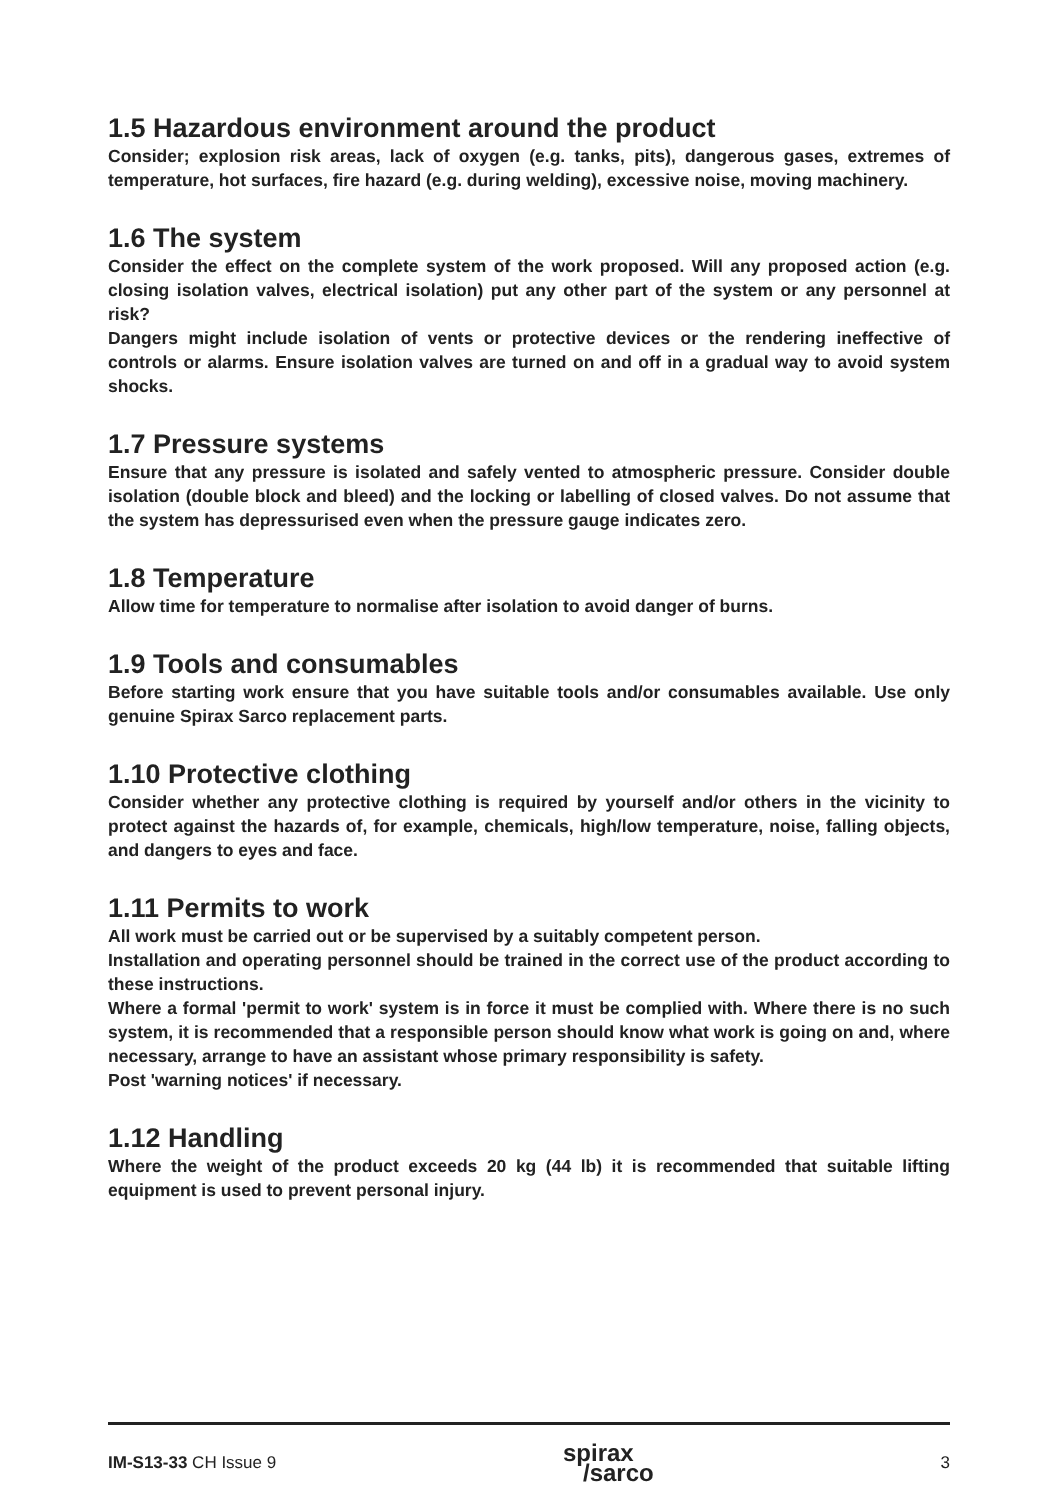1.5 Hazardous environment around the product
Consider; explosion risk areas, lack of oxygen (e.g. tanks, pits), dangerous gases, extremes of temperature, hot surfaces, fire hazard (e.g. during welding), excessive noise, moving machinery.
1.6 The system
Consider the effect on the complete system of the work proposed. Will any proposed action (e.g. closing isolation valves, electrical isolation) put any other part of the system or any personnel at risk?
Dangers might include isolation of vents or protective devices or the rendering ineffective of controls or alarms. Ensure isolation valves are turned on and off in a gradual way to avoid system shocks.
1.7 Pressure systems
Ensure that any pressure is isolated and safely vented to atmospheric pressure. Consider double isolation (double block and bleed) and the locking or labelling of closed valves. Do not assume that the system has depressurised even when the pressure gauge indicates zero.
1.8 Temperature
Allow time for temperature to normalise after isolation to avoid danger of burns.
1.9 Tools and consumables
Before starting work ensure that you have suitable tools and/or consumables available. Use only genuine Spirax Sarco replacement parts.
1.10 Protective clothing
Consider whether any protective clothing is required by yourself and/or others in the vicinity to protect against the hazards of, for example, chemicals, high/low temperature, noise, falling objects, and dangers to eyes and face.
1.11 Permits to work
All work must be carried out or be supervised by a suitably competent person.
Installation and operating personnel should be trained in the correct use of the product according to these instructions.
Where a formal 'permit to work' system is in force it must be complied with. Where there is no such system, it is recommended that a responsible person should know what work is going on and, where necessary, arrange to have an assistant whose primary responsibility is safety.
Post 'warning notices' if necessary.
1.12 Handling
Where the weight of the product exceeds 20 kg (44 lb) it is recommended that suitable lifting equipment is used to prevent personal injury.
IM-S13-33 CH Issue 9 spirax
/sarco 3